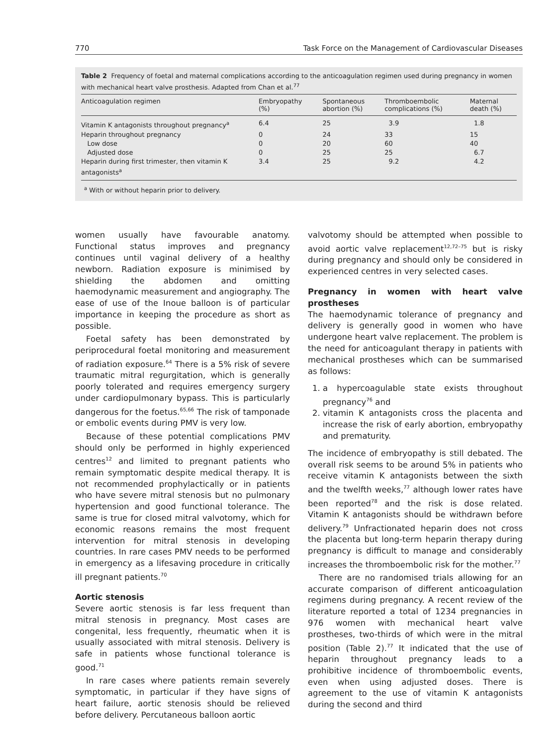770 Task Force on the Management of Cardiovascular Diseases
Table 2 Frequency of foetal and maternal complications according to the anticoagulation regimen used during pregnancy in women with mechanical heart valve prosthesis. Adapted from Chan et al.<sup>77</sup>
| Anticoagulation regimen | Embryopathy (%) | Spontaneous abortion (%) | Thromboembolic complications (%) | Maternal death (%) |
| --- | --- | --- | --- | --- |
| Vitamin K antagonists throughout pregnancy<sup>a</sup> | 6.4 | 25 | 3.9 | 1.8 |
| Heparin throughout pregnancy | 0 | 24 | 33 | 15 |
| Low dose | 0 | 20 | 60 | 40 |
| Adjusted dose | 0 | 25 | 25 | 6.7 |
| Heparin during first trimester, then vitamin K antagonists<sup>a</sup> | 3.4 | 25 | 9.2 | 4.2 |
<sup>a</sup> With or without heparin prior to delivery.
women usually have favourable anatomy. Functional status improves and pregnancy continues until vaginal delivery of a healthy newborn. Radiation exposure is minimised by shielding the abdomen and omitting haemodynamic measurement and angiography. The ease of use of the Inoue balloon is of particular importance in keeping the procedure as short as possible.
Foetal safety has been demonstrated by periprocedural foetal monitoring and measurement of radiation exposure.<sup>64</sup> There is a 5% risk of severe traumatic mitral regurgitation, which is generally poorly tolerated and requires emergency surgery under cardiopulmonary bypass. This is particularly dangerous for the foetus.<sup>65,66</sup> The risk of tamponade or embolic events during PMV is very low.
Because of these potential complications PMV should only be performed in highly experienced centres<sup>12</sup> and limited to pregnant patients who remain symptomatic despite medical therapy. It is not recommended prophylactically or in patients who have severe mitral stenosis but no pulmonary hypertension and good functional tolerance. The same is true for closed mitral valvotomy, which for economic reasons remains the most frequent intervention for mitral stenosis in developing countries. In rare cases PMV needs to be performed in emergency as a lifesaving procedure in critically ill pregnant patients.<sup>70</sup>
Aortic stenosis
Severe aortic stenosis is far less frequent than mitral stenosis in pregnancy. Most cases are congenital, less frequently, rheumatic when it is usually associated with mitral stenosis. Delivery is safe in patients whose functional tolerance is good.<sup>71</sup>
In rare cases where patients remain severely symptomatic, in particular if they have signs of heart failure, aortic stenosis should be relieved before delivery. Percutaneous balloon aortic
valvotomy should be attempted when possible to avoid aortic valve replacement<sup>12,72–75</sup> but is risky during pregnancy and should only be considered in experienced centres in very selected cases.
Pregnancy in women with heart valve prostheses
The haemodynamic tolerance of pregnancy and delivery is generally good in women who have undergone heart valve replacement. The problem is the need for anticoagulant therapy in patients with mechanical prostheses which can be summarised as follows:
1. a hypercoagulable state exists throughout pregnancy<sup>76</sup> and
2. vitamin K antagonists cross the placenta and increase the risk of early abortion, embryopathy and prematurity.
The incidence of embryopathy is still debated. The overall risk seems to be around 5% in patients who receive vitamin K antagonists between the sixth and the twelfth weeks,<sup>77</sup> although lower rates have been reported<sup>78</sup> and the risk is dose related. Vitamin K antagonists should be withdrawn before delivery.<sup>79</sup> Unfractionated heparin does not cross the placenta but long-term heparin therapy during pregnancy is difficult to manage and considerably increases the thromboembolic risk for the mother.<sup>77</sup>
There are no randomised trials allowing for an accurate comparison of different anticoagulation regimens during pregnancy. A recent review of the literature reported a total of 1234 pregnancies in 976 women with mechanical heart valve prostheses, two-thirds of which were in the mitral position (Table 2).<sup>77</sup> It indicated that the use of heparin throughout pregnancy leads to a prohibitive incidence of thromboembolic events, even when using adjusted doses. There is agreement to the use of vitamin K antagonists during the second and third